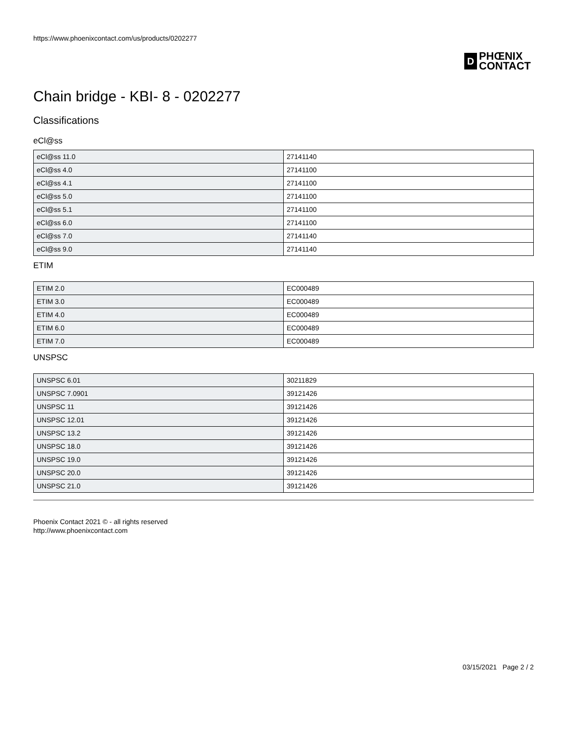https://www.phoenixcontact.com/us/products/0202277
D
PHŒNIX
CONTACT
Chain bridge - KBI- 8 - 0202277
Classifications
eCl@ss
| eCl@ss 11.0 | 27141140 |
| eCl@ss 4.0 | 27141100 |
| eCl@ss 4.1 | 27141100 |
| eCl@ss 5.0 | 27141100 |
| eCl@ss 5.1 | 27141100 |
| eCl@ss 6.0 | 27141100 |
| eCl@ss 7.0 | 27141140 |
| eCl@ss 9.0 | 27141140 |
ETIM
| ETIM 2.0 | EC000489 |
| ETIM 3.0 | EC000489 |
| ETIM 4.0 | EC000489 |
| ETIM 6.0 | EC000489 |
| ETIM 7.0 | EC000489 |
UNSPSC
| UNSPSC 6.01 | 30211829 |
| UNSPSC 7.0901 | 39121426 |
| UNSPSC 11 | 39121426 |
| UNSPSC 12.01 | 39121426 |
| UNSPSC 13.2 | 39121426 |
| UNSPSC 18.0 | 39121426 |
| UNSPSC 19.0 | 39121426 |
| UNSPSC 20.0 | 39121426 |
| UNSPSC 21.0 | 39121426 |
Phoenix Contact 2021 © - all rights reserved
http://www.phoenixcontact.com
03/15/2021 Page 2 / 2